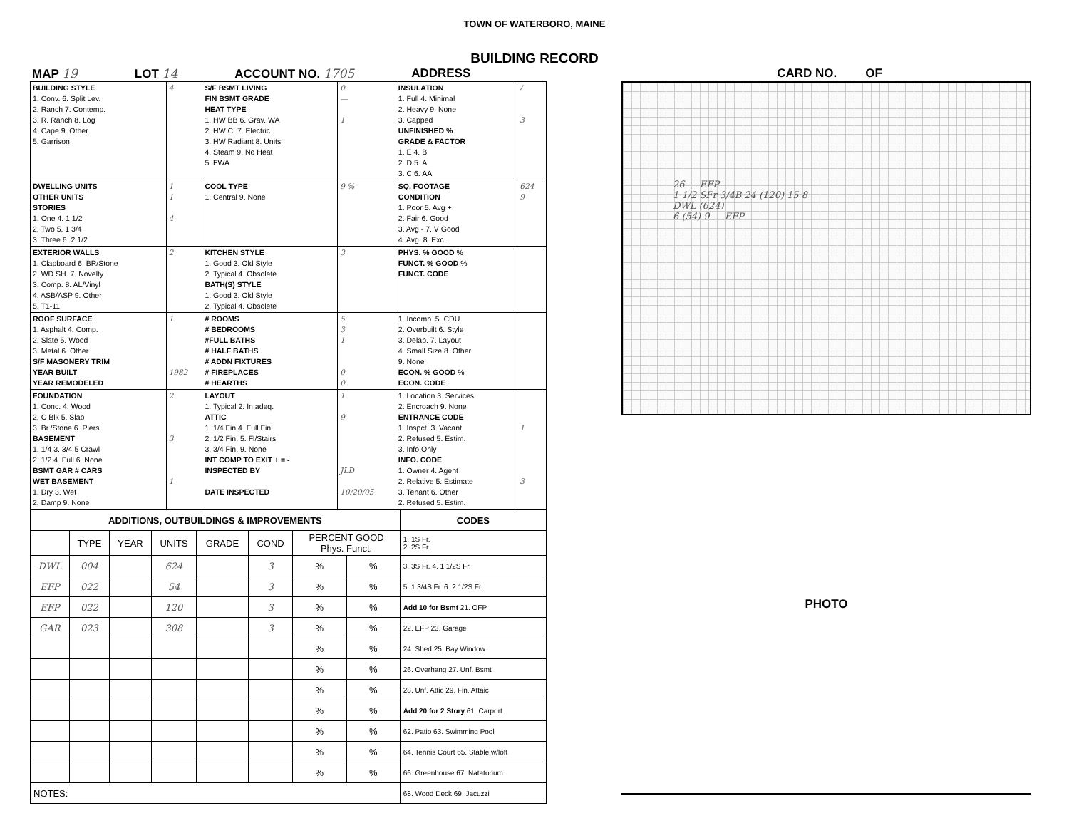TOWN OF WATERBORO, MAINE
BUILDING RECORD
MAP 19 LOT 14 ACCOUNT NO. 1705 ADDRESS CARD NO. OF
| BUILDING STYLE 1. Conv. 6. Split Lev. 2. Ranch 7. Contemp. 3. R. Ranch 8. Log 4. Cape 9. Other 5. Garrison | 4 | S/F BSMT LIVING FIN BSMT GRADE HEAT TYPE 1. HW BB 6. Grav. WA 2. HW CI 7. Electric 3. HW Radiant 8. Units 4. Steam 9. No Heat 5. FWA | 0 — 1 | INSULATION 1. Full 4. Minimal 2. Heavy 9. None 3. Capped UNFINISHED % GRADE & FACTOR 1. E 4. B 2. D 5. A 3. C 6. AA | / 3 |
| DWELLING UNITS OTHER UNITS STORIES 1. One 4. 1 1/2 2. Two 5. 1 3/4 3. Three 6. 2 1/2 | 1 1 4 | COOL TYPE 1. Central 9. None | 9 % | SQ. FOOTAGE CONDITION 1. Poor 5. Avg + 2. Fair 6. Good 3. Avg - 7. V Good 4. Avg. 8. Exc. | 624 9 |
| EXTERIOR WALLS 1. Clapboard 6. BR/Stone 2. WD.SH. 7. Novelty 3. Comp. 8. AL/Vinyl 4. ASB/ASP 9. Other 5. T1-11 | 2 | KITCHEN STYLE 1. Good 3. Old Style 2. Typical 4. Obsolete BATH(S) STYLE 1. Good 3. Old Style 2. Typical 4. Obsolete | 3 | PHYS. % GOOD % FUNCT. % GOOD % FUNCT. CODE | |
| ROOF SURFACE 1. Asphalt 4. Comp. 2. Slate 5. Wood 3. Metal 6. Other S/F MASONERY TRIM YEAR BUILT YEAR REMODELED | 1 1982 | # ROOMS # BEDROOMS #FULL BATHS # HALF BATHS # ADDN FIXTURES # FIREPLACES # HEARTHS | 5 3 1 0 0 | 1. Incomp. 5. CDU 2. Overbuilt 6. Style 3. Delap. 7. Layout 4. Small Size 8. Other 9. None ECON. % GOOD % ECON. CODE | |
| FOUNDATION 1. Conc. 4. Wood 2. C Blk 5. Slab 3. Br./Stone 6. Piers BASEMENT 1. 1/4 3. 3/4 5 Crawl 2. 1/2 4. Full 6. None BSMT GAR # CARS WET BASEMENT 1. Dry 3. Wet 2. Damp 9. None | 2 3 1 | LAYOUT 1. Typical 2. In adeq. ATTIC 1. 1/4 Fin 4. Full Fin. 2. 1/2 Fin. 5. Fl/Stairs 3. 3/4 Fin. 9. None INT COMP TO EXIT + = - INSPECTED BY DATE INSPECTED | 1 9 JLD 10/20/05 | 1. Location 3. Services 2. Encroach 9. None ENTRANCE CODE 1. Inspct. 3. Vacant 2. Refused 5. Estim. 3. Info Only INFO. CODE 1. Owner 4. Agent 2. Relative 5. Estimate 3. Tenant 6. Other 2. Refused 5. Estim. | 1 3 |
| ADDITIONS, OUTBUILDINGS & IMPROVEMENTS | | | | | | | | CODES |
| --- | --- | --- | --- | --- | --- | --- | --- | --- |
| | TYPE | YEAR | UNITS | GRADE | COND | PERCENT GOOD Phys. Funct. | | 1. 1S Fr. 2. 2S Fr. |
| DWL | 004 | | 624 | | 3 | % | % | 3. 3S Fr. 4. 1 1/2S Fr. |
| EFP | 022 | | 54 | | 3 | % | % | 5. 1 3/4S Fr. 6. 2 1/2S Fr. |
| EFP | 022 | | 120 | | 3 | % | % | Add 10 for Bsmt 21. OFP |
| GAR | 023 | | 308 | | 3 | % | % | 22. EFP 23. Garage |
| | | | | | | % | % | 24. Shed 25. Bay Window |
| | | | | | | % | % | 26. Overhang 27. Unf. Bsmt |
| | | | | | | % | % | 28. Unf. Attic 29. Fin. Attaic |
| | | | | | | % | % | Add 20 for 2 Story 61. Carport |
| | | | | | | % | % | 62. Patio 63. Swimming Pool |
| | | | | | | % | % | 64. Tennis Court 65. Stable w/loft |
| | | | | | | % | % | 66. Greenhouse 67. Natatorium |
| NOTES: | | | | | | | | 68. Wood Deck 69. Jacuzzi |
26 — EFP
1 1/2 SFr 3/4B 24 (120) 15 8
DWL (624)
6 (54) 9 — EFP
PHOTO